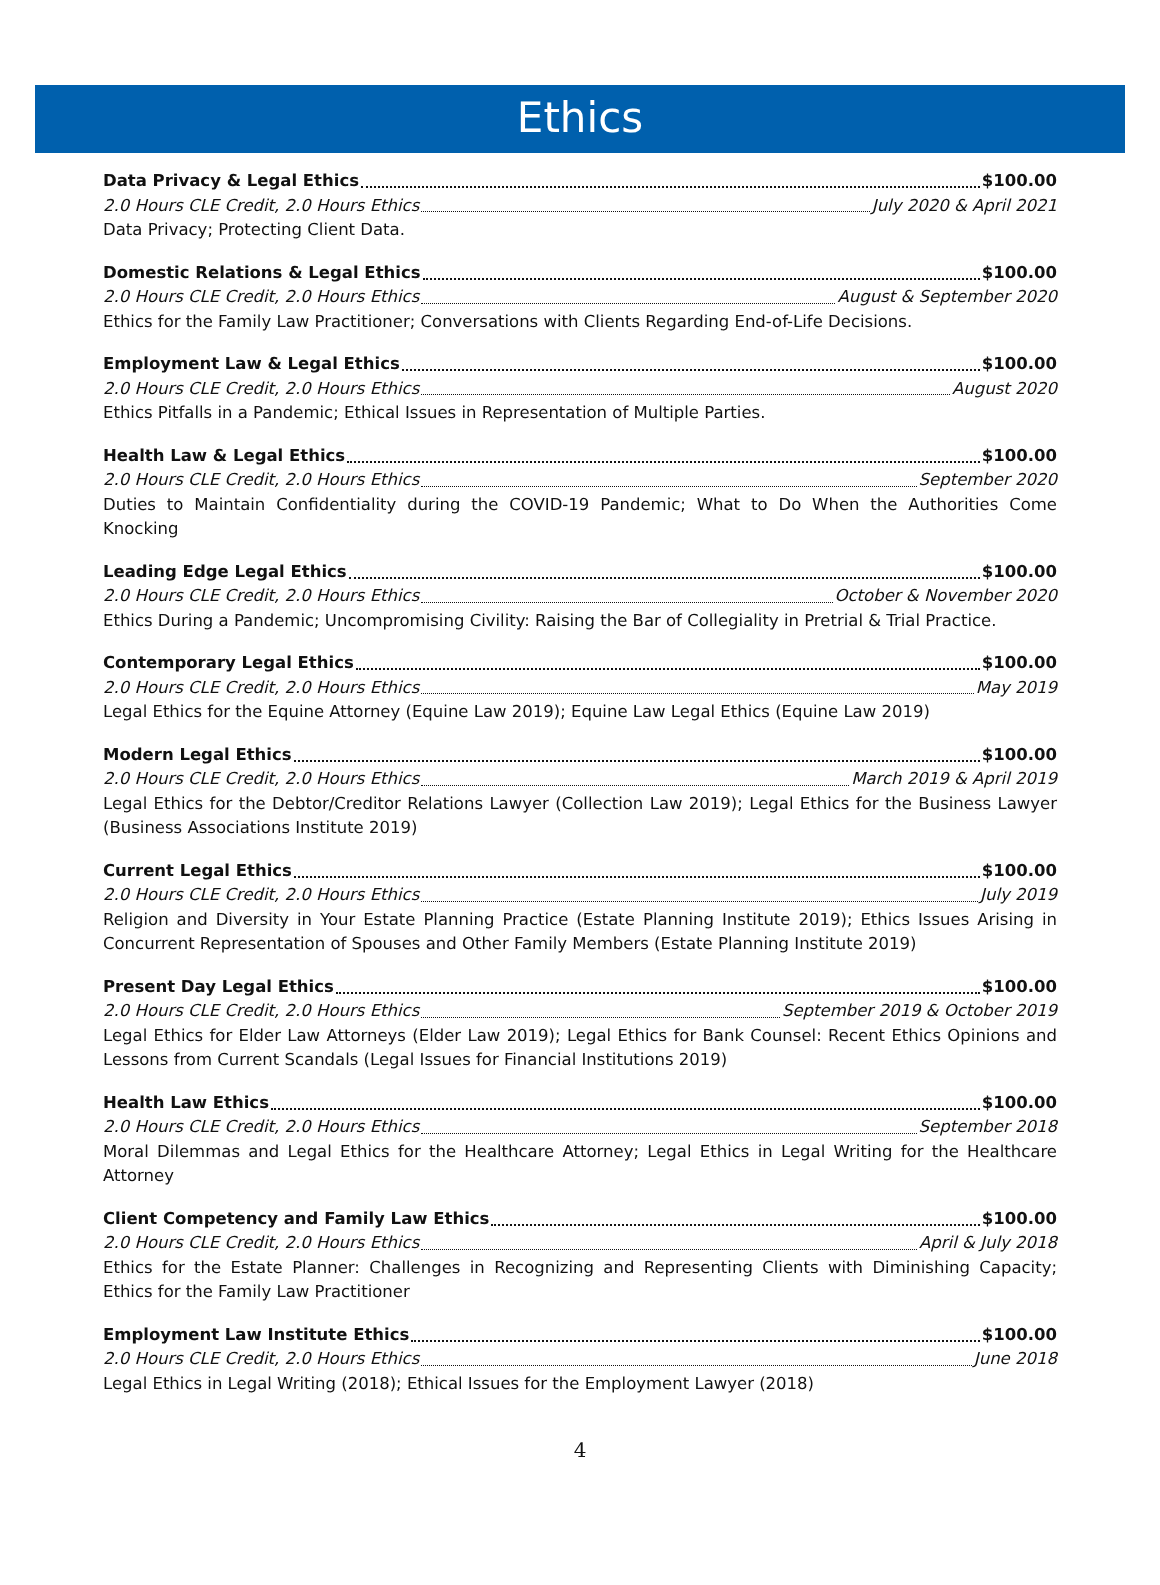Ethics
Data Privacy & Legal Ethics $100.00
2.0 Hours CLE Credit, 2.0 Hours Ethics July 2020 & April 2021
Data Privacy; Protecting Client Data.
Domestic Relations & Legal Ethics $100.00
2.0 Hours CLE Credit, 2.0 Hours Ethics August & September 2020
Ethics for the Family Law Practitioner; Conversations with Clients Regarding End-of-Life Decisions.
Employment Law & Legal Ethics $100.00
2.0 Hours CLE Credit, 2.0 Hours Ethics August 2020
Ethics Pitfalls in a Pandemic; Ethical Issues in Representation of Multiple Parties.
Health Law & Legal Ethics $100.00
2.0 Hours CLE Credit, 2.0 Hours Ethics September 2020
Duties to Maintain Confidentiality during the COVID-19 Pandemic; What to Do When the Authorities Come Knocking
Leading Edge Legal Ethics $100.00
2.0 Hours CLE Credit, 2.0 Hours Ethics October & November 2020
Ethics During a Pandemic; Uncompromising Civility: Raising the Bar of Collegiality in Pretrial & Trial Practice.
Contemporary Legal Ethics $100.00
2.0 Hours CLE Credit, 2.0 Hours Ethics May 2019
Legal Ethics for the Equine Attorney (Equine Law 2019); Equine Law Legal Ethics (Equine Law 2019)
Modern Legal Ethics $100.00
2.0 Hours CLE Credit, 2.0 Hours Ethics March 2019 & April 2019
Legal Ethics for the Debtor/Creditor Relations Lawyer (Collection Law 2019); Legal Ethics for the Business Lawyer (Business Associations Institute 2019)
Current Legal Ethics $100.00
2.0 Hours CLE Credit, 2.0 Hours Ethics July 2019
Religion and Diversity in Your Estate Planning Practice (Estate Planning Institute 2019); Ethics Issues Arising in Concurrent Representation of Spouses and Other Family Members (Estate Planning Institute 2019)
Present Day Legal Ethics $100.00
2.0 Hours CLE Credit, 2.0 Hours Ethics September 2019 & October 2019
Legal Ethics for Elder Law Attorneys (Elder Law 2019); Legal Ethics for Bank Counsel: Recent Ethics Opinions and Lessons from Current Scandals (Legal Issues for Financial Institutions 2019)
Health Law Ethics $100.00
2.0 Hours CLE Credit, 2.0 Hours Ethics September 2018
Moral Dilemmas and Legal Ethics for the Healthcare Attorney; Legal Ethics in Legal Writing for the Healthcare Attorney
Client Competency and Family Law Ethics $100.00
2.0 Hours CLE Credit, 2.0 Hours Ethics April & July 2018
Ethics for the Estate Planner: Challenges in Recognizing and Representing Clients with Diminishing Capacity; Ethics for the Family Law Practitioner
Employment Law Institute Ethics $100.00
2.0 Hours CLE Credit, 2.0 Hours Ethics June 2018
Legal Ethics in Legal Writing (2018); Ethical Issues for the Employment Lawyer (2018)
4